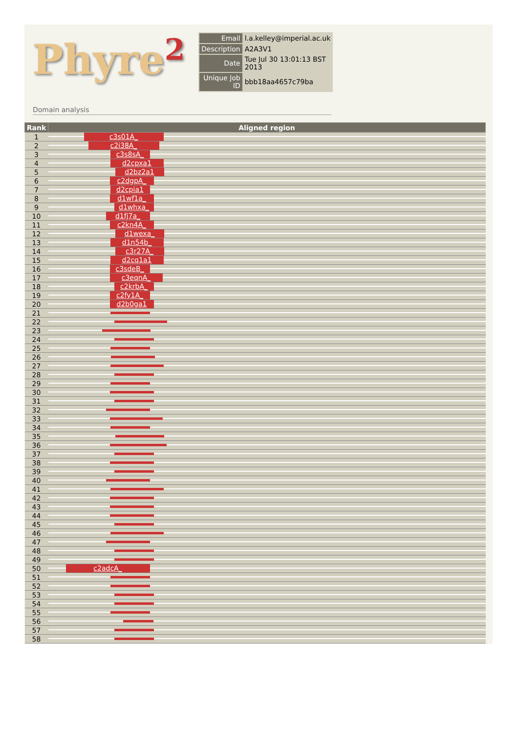Phyre<sup>2</sup>
| Email | l.a.kelley@imperial.ac.uk |
| Description | A2A3V1 |
| Date | Tue Jul 30 13:01:13 BST 2013 |
| Unique Job ID | bbb18aa4657c79ba |
Domain analysis
| Rank | Aligned region |
| --- | --- |
| 1 | c3s01A_ |
| 2 | c2i38A_ |
| 3 | c3s8sA_ |
| 4 | d2cpxa1 |
| 5 | d2bz2a1 |
| 6 | c2dgpA_ |
| 7 | d2cpia1 |
| 8 | d1wf1a_ |
| 9 | d1whxa_ |
| 10 | d1fj7a_ |
| 11 | c2kn4A_ |
| 12 | d1wexa_ |
| 13 | d1n54b_ |
| 14 | c3r27A_ |
| 15 | d2cq1a1 |
| 16 | c3sdeB_ |
| 17 | c3eqnA_ |
| 18 | c2krbA_ |
| 19 | c2fy1A_ |
| 20 | d2b0ga1 |
| 21 | |
| 22 | |
| 23 | |
| 24 | |
| 25 | |
| 26 | |
| 27 | |
| 28 | |
| 29 | |
| 30 | |
| 31 | |
| 32 | |
| 33 | |
| 34 | |
| 35 | |
| 36 | |
| 37 | |
| 38 | |
| 39 | |
| 40 | |
| 41 | |
| 42 | |
| 43 | |
| 44 | |
| 45 | |
| 46 | |
| 47 | |
| 48 | |
| 49 | |
| 50 | c2adcA_ |
| 51 | |
| 52 | |
| 53 | |
| 54 | |
| 55 | |
| 56 | |
| 57 | |
| 58 | |